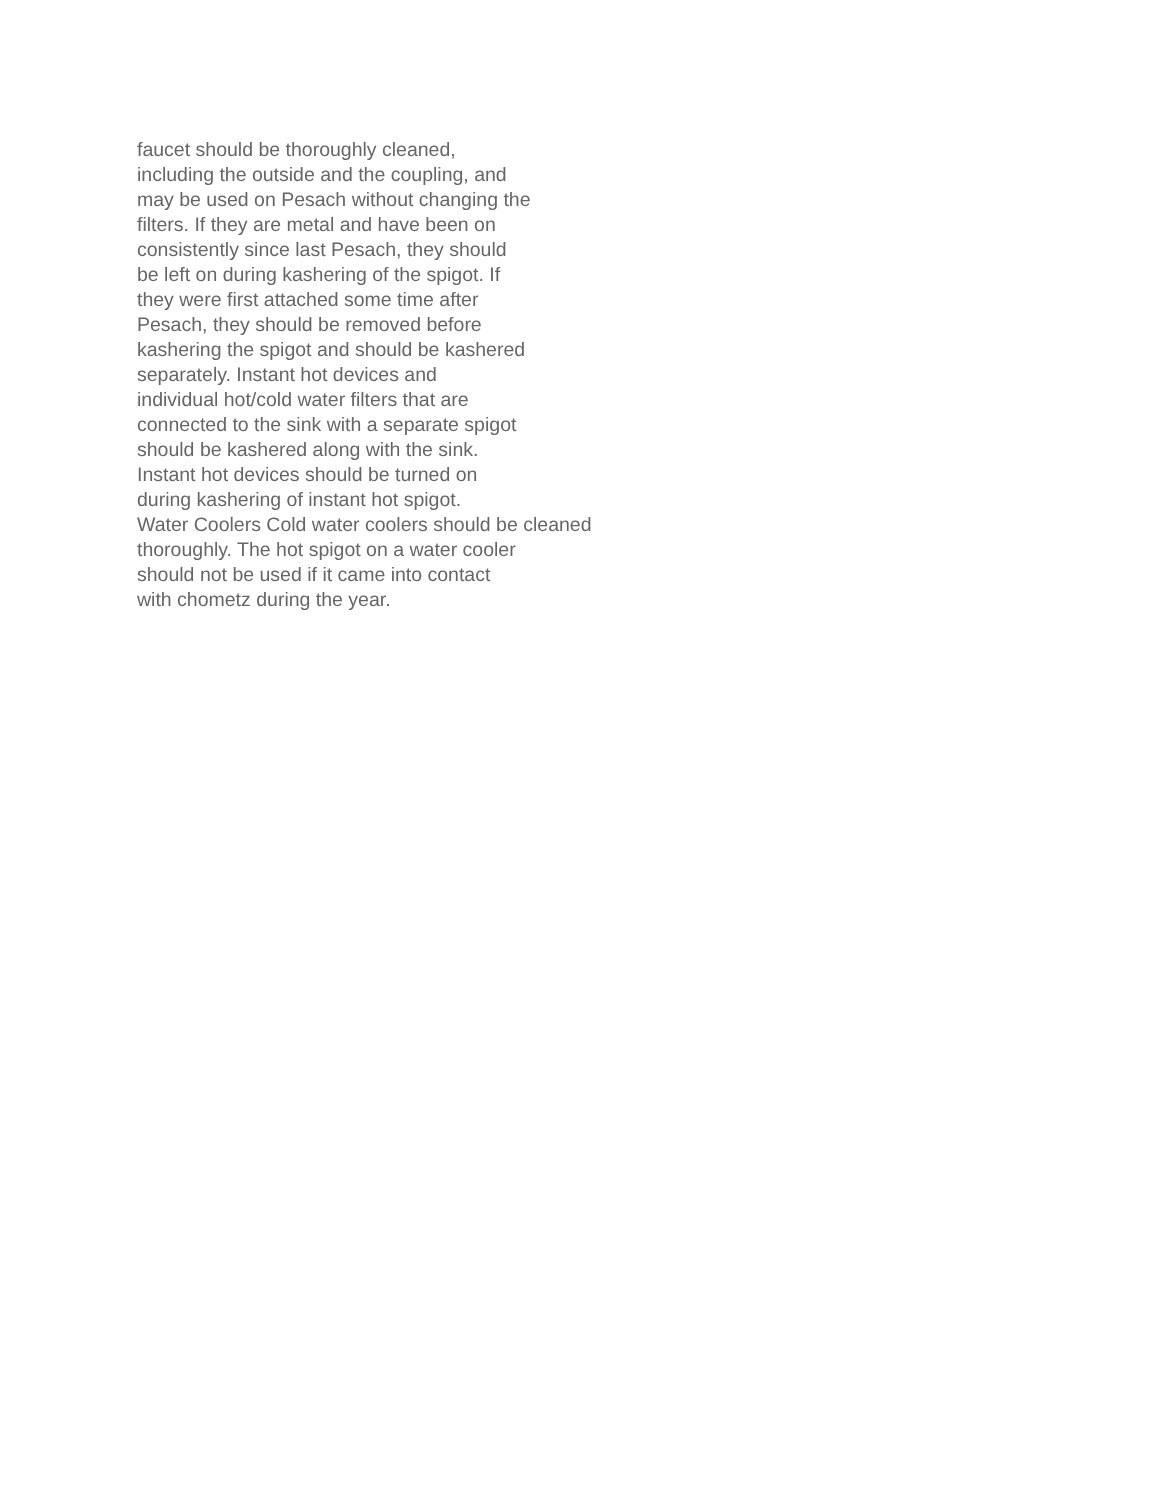faucet should be thoroughly cleaned,
including the outside and the coupling, and
may be used on Pesach without changing the
filters. If they are metal and have been on
consistently since last Pesach, they should
be left on during kashering of the spigot. If
they were first attached some time after
Pesach, they should be removed before
kashering the spigot and should be kashered
separately. Instant hot devices and
individual hot/cold water filters that are
connected to the sink with a separate spigot
should be kashered along with the sink.
Instant hot devices should be turned on
during kashering of instant hot spigot.
Water Coolers Cold water coolers should be cleaned
thoroughly. The hot spigot on a water cooler
should not be used if it came into contact
with chometz during the year.